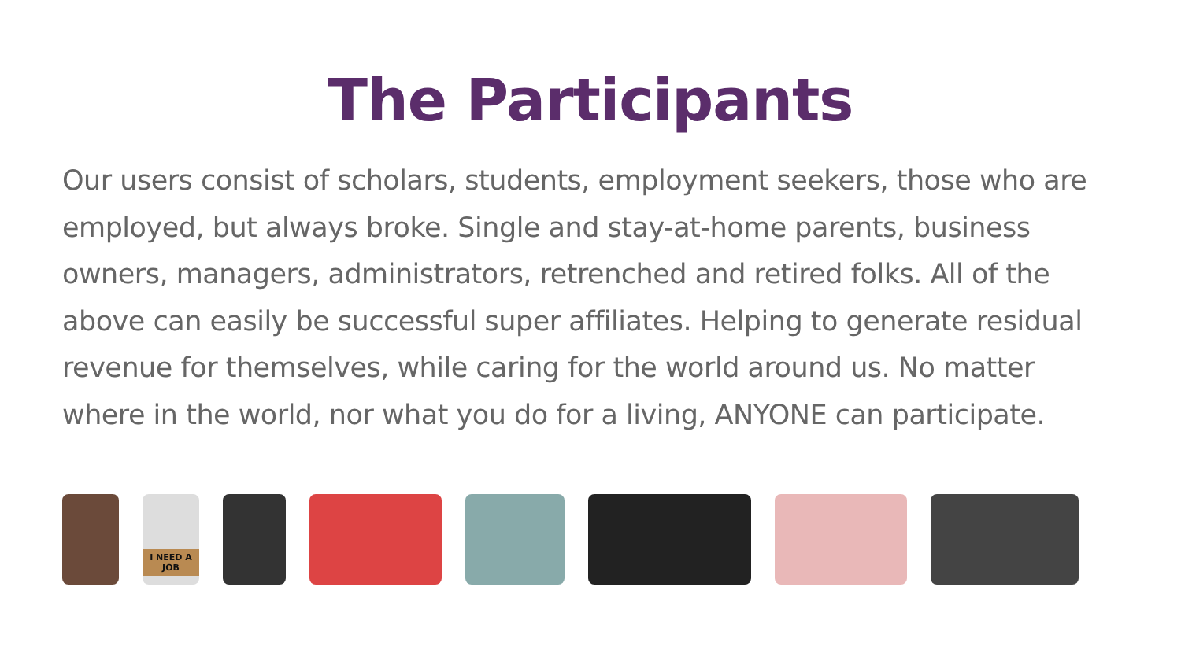The Participants
Our users consist of scholars, students, employment seekers, those who are employed, but always broke. Single and stay-at-home parents, business owners, managers, administrators, retrenched and retired folks. All of the above can easily be successful super affiliates. Helping to generate residual revenue for themselves, while caring for the world around us. No matter where in the world, nor what you do for a living, ANYONE can participate.
I NEED A JOB